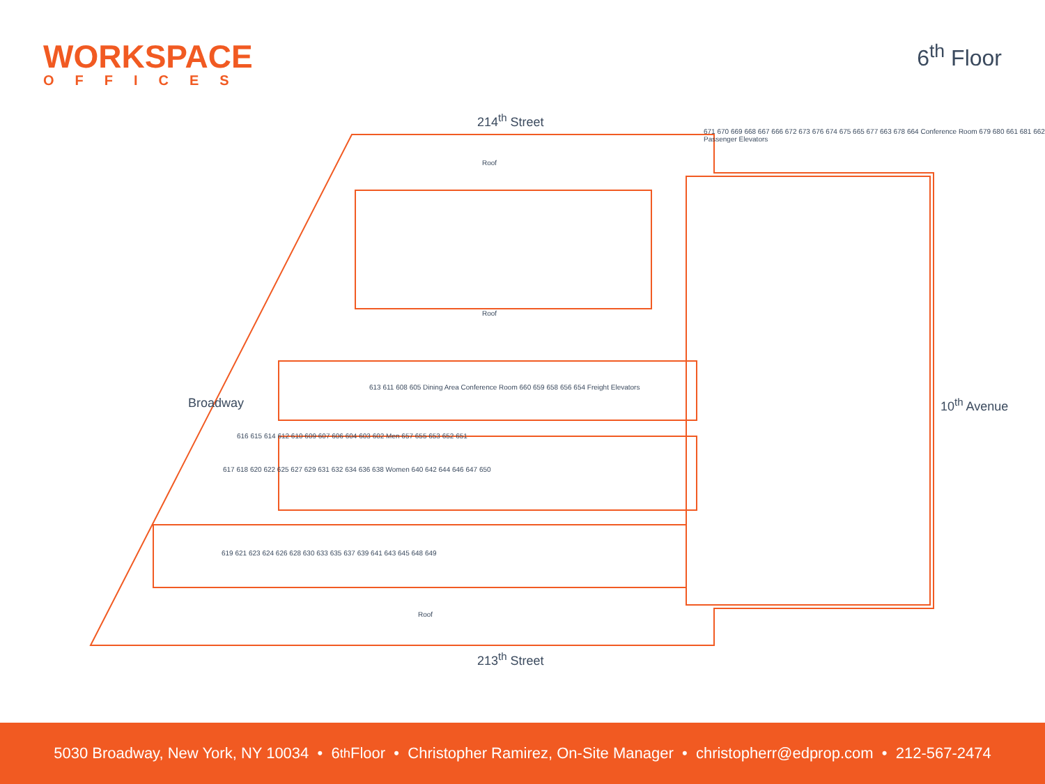WORKSPACE
OFFICES
6<sup>th</sup> Floor
214<sup>th</sup> Street
213<sup>th</sup> Street
Broadway 10<sup>th</sup> Avenue
Roof
Roof
Roof
671 670 669 668 667 666 672 673 676 674 675 665 677 663 678 664 Conference Room 679 680 661 681 662 Passenger Elevators
613 611 608 605 Dining Area Conference Room 660 659 658 656 654 Freight Elevators
616 615 614 612 610 609 607 606 604 603 602 Men 657 655 653 652 651
617 618 620 622 625 627 629 631 632 634 636 638 Women 640 642 644 646 647 650
619 621 623 624 626 628 630 633 635 637 639 641 643 645 648 649
5030 Broadway, New York, NY 10034 • 6<sup>th</sup> Floor • Christopher Ramirez, On-Site Manager • christopherr@edprop.com • 212-567-2474